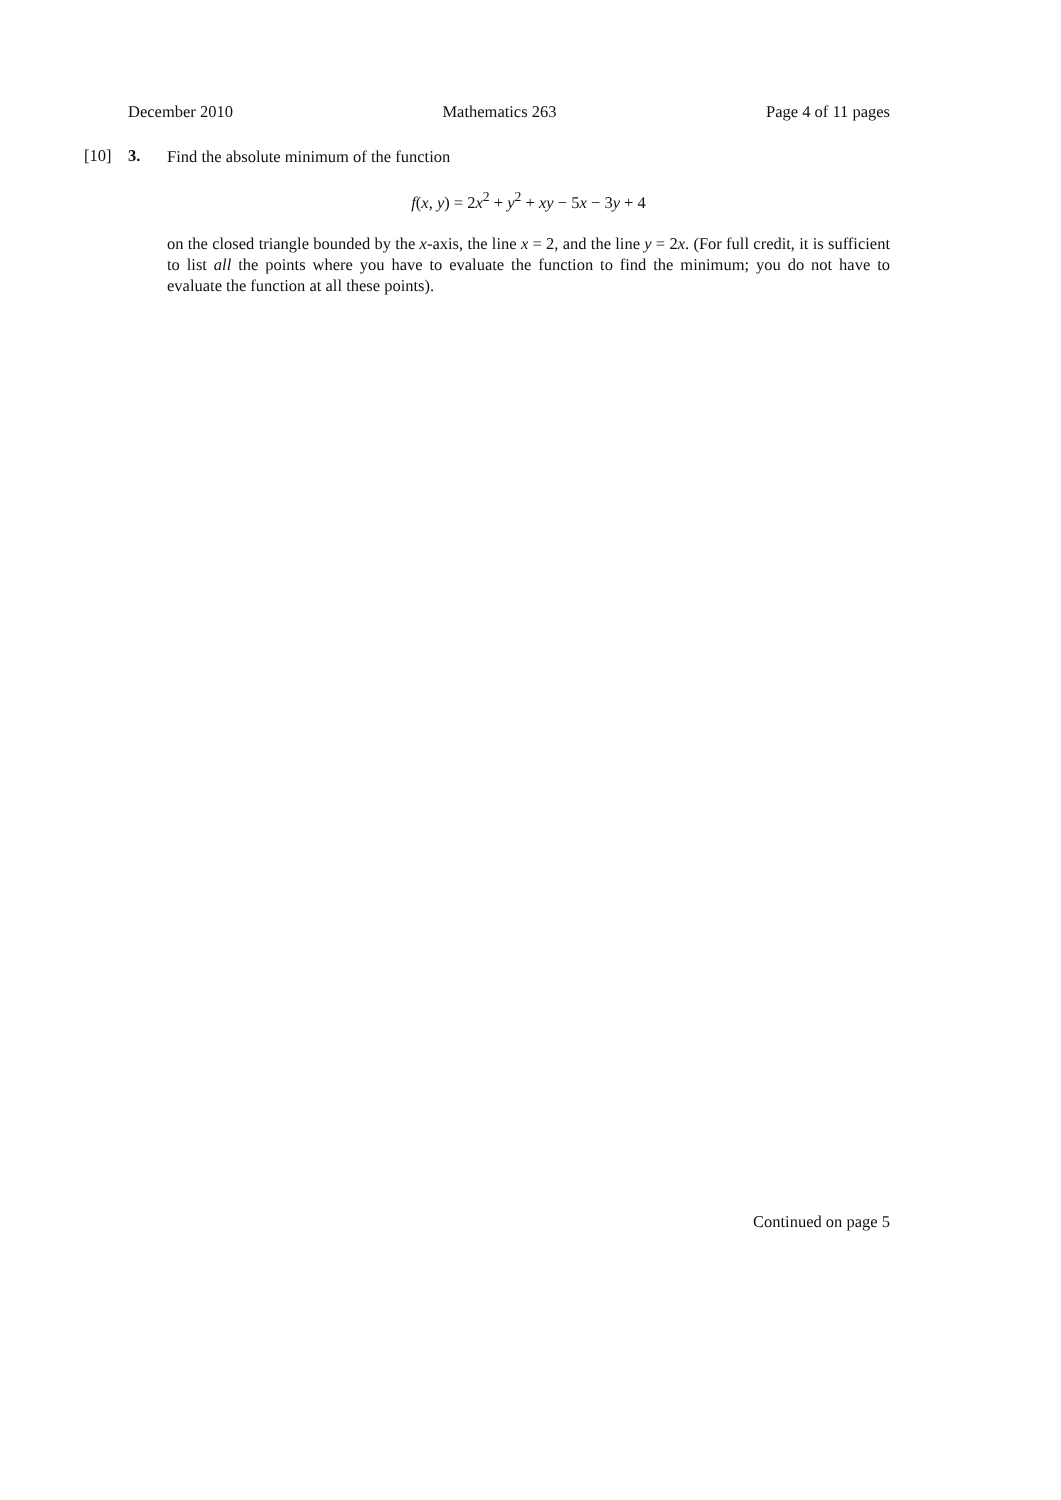December 2010 Mathematics 263 Page 4 of 11 pages
[10] 3.
Find the absolute minimum of the function
f(x, y) = 2x<sup>2</sup> + y<sup>2</sup> + xy − 5x − 3y + 4
on the closed triangle bounded by the x-axis, the line x = 2, and the line y = 2x. (For full credit, it is sufficient to list all the points where you have to evaluate the function to find the minimum; you do not have to evaluate the function at all these points).
Continued on page 5